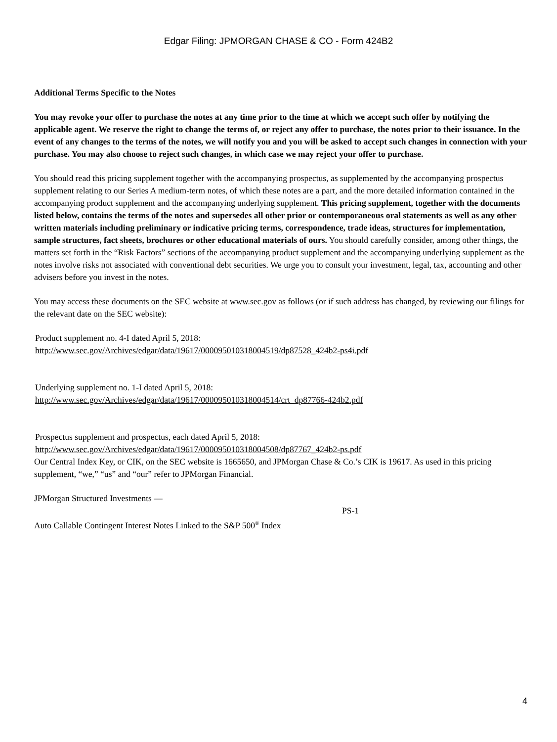Edgar Filing: JPMORGAN CHASE & CO - Form 424B2
Additional Terms Specific to the Notes
You may revoke your offer to purchase the notes at any time prior to the time at which we accept such offer by notifying the applicable agent. We reserve the right to change the terms of, or reject any offer to purchase, the notes prior to their issuance. In the event of any changes to the terms of the notes, we will notify you and you will be asked to accept such changes in connection with your purchase. You may also choose to reject such changes, in which case we may reject your offer to purchase.
You should read this pricing supplement together with the accompanying prospectus, as supplemented by the accompanying prospectus supplement relating to our Series A medium-term notes, of which these notes are a part, and the more detailed information contained in the accompanying product supplement and the accompanying underlying supplement. This pricing supplement, together with the documents listed below, contains the terms of the notes and supersedes all other prior or contemporaneous oral statements as well as any other written materials including preliminary or indicative pricing terms, correspondence, trade ideas, structures for implementation, sample structures, fact sheets, brochures or other educational materials of ours. You should carefully consider, among other things, the matters set forth in the “Risk Factors” sections of the accompanying product supplement and the accompanying underlying supplement as the notes involve risks not associated with conventional debt securities. We urge you to consult your investment, legal, tax, accounting and other advisers before you invest in the notes.
You may access these documents on the SEC website at www.sec.gov as follows (or if such address has changed, by reviewing our filings for the relevant date on the SEC website):
Product supplement no. 4-I dated April 5, 2018:
http://www.sec.gov/Archives/edgar/data/19617/000095010318004519/dp87528_424b2-ps4i.pdf
Underlying supplement no. 1-I dated April 5, 2018:
http://www.sec.gov/Archives/edgar/data/19617/000095010318004514/crt_dp87766-424b2.pdf
Prospectus supplement and prospectus, each dated April 5, 2018:
http://www.sec.gov/Archives/edgar/data/19617/000095010318004508/dp87767_424b2-ps.pdf
Our Central Index Key, or CIK, on the SEC website is 1665650, and JPMorgan Chase & Co.’s CIK is 19617. As used in this pricing supplement, “we,” “us” and “our” refer to JPMorgan Financial.
JPMorgan Structured Investments —
PS-1
Auto Callable Contingent Interest Notes Linked to the S&P 500<sup>®</sup> Index
4